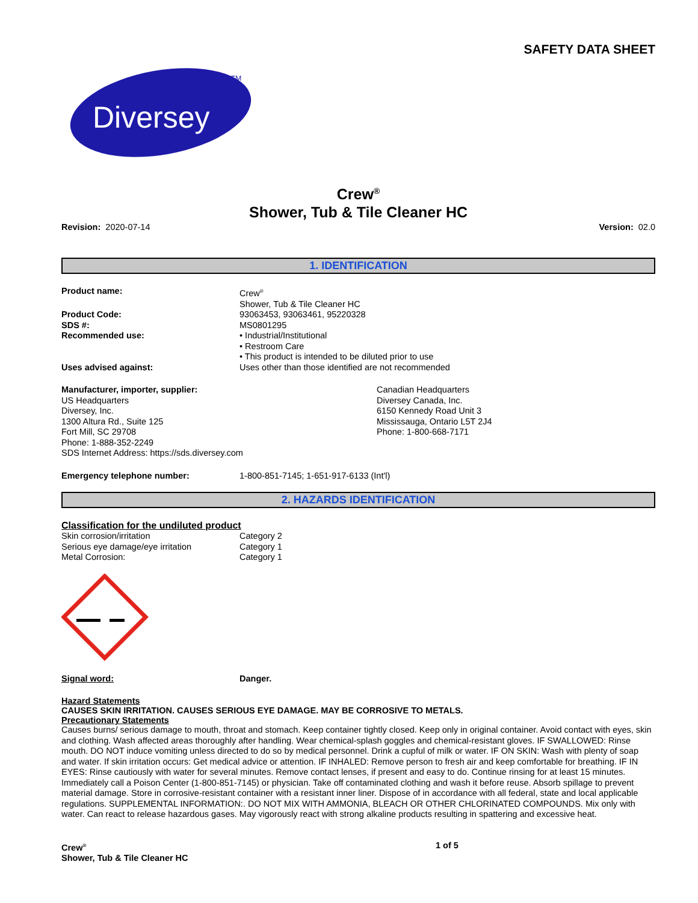SAFETY DATA SHEET
Diversey
TM
Crew<sup>®</sup>
Shower, Tub & Tile Cleaner HC
Revision: 2020-07-14 Version: 02.0
1. IDENTIFICATION
Product name: Crew<sup>®</sup>
Shower, Tub & Tile Cleaner HC
Product Code: 93063453, 93063461, 95220328
SDS #: MS0801295
Recommended use: • Industrial/Institutional
• Restroom Care
• This product is intended to be diluted prior to use
Uses advised against: Uses other than those identified are not recommended
Manufacturer, importer, supplier:
US Headquarters
Diversey, Inc.
1300 Altura Rd., Suite 125
Fort Mill, SC 29708
Phone: 1-888-352-2249
SDS Internet Address: https://sds.diversey.com
Canadian Headquarters
Diversey Canada, Inc.
6150 Kennedy Road Unit 3
Mississauga, Ontario L5T 2J4
Phone: 1-800-668-7171
Emergency telephone number: 1-800-851-7145; 1-651-917-6133 (Int'l)
2. HAZARDS IDENTIFICATION
Classification for the undiluted product
Skin corrosion/irritation Category 2
Serious eye damage/eye irritation Category 1
Metal Corrosion: Category 1
Signal word: Danger.
Hazard Statements
CAUSES SKIN IRRITATION. CAUSES SERIOUS EYE DAMAGE. MAY BE CORROSIVE TO METALS.
Precautionary Statements
Causes burns/ serious damage to mouth, throat and stomach. Keep container tightly closed. Keep only in original container. Avoid contact with eyes, skin and clothing. Wash affected areas thoroughly after handling. Wear chemical-splash goggles and chemical-resistant gloves. IF SWALLOWED: Rinse mouth. DO NOT induce vomiting unless directed to do so by medical personnel. Drink a cupful of milk or water. IF ON SKIN: Wash with plenty of soap and water. If skin irritation occurs: Get medical advice or attention. IF INHALED: Remove person to fresh air and keep comfortable for breathing. IF IN EYES: Rinse cautiously with water for several minutes. Remove contact lenses, if present and easy to do. Continue rinsing for at least 15 minutes. Immediately call a Poison Center (1-800-851-7145) or physician. Take off contaminated clothing and wash it before reuse. Absorb spillage to prevent material damage. Store in corrosive-resistant container with a resistant inner liner. Dispose of in accordance with all federal, state and local applicable regulations. SUPPLEMENTAL INFORMATION:. DO NOT MIX WITH AMMONIA, BLEACH OR OTHER CHLORINATED COMPOUNDS. Mix only with water. Can react to release hazardous gases. May vigorously react with strong alkaline products resulting in spattering and excessive heat.
Crew<sup>®</sup>
Shower, Tub & Tile Cleaner HC
1 of 5